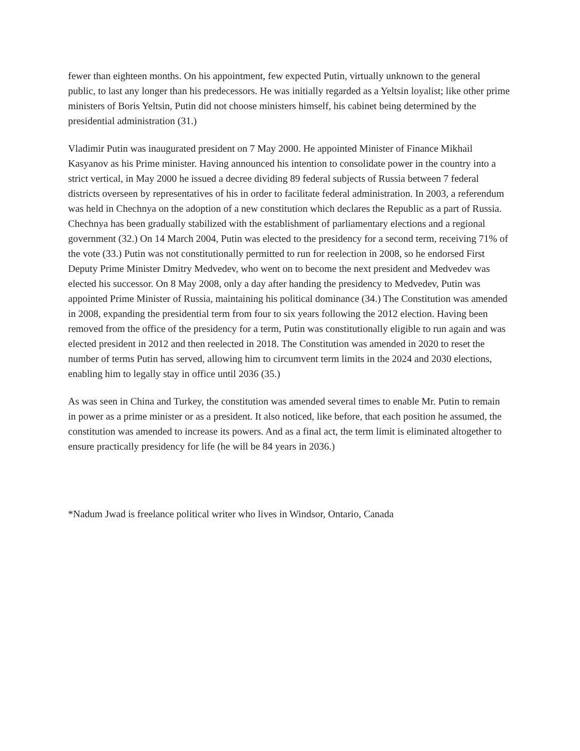fewer than eighteen months. On his appointment, few expected Putin, virtually unknown to the general public, to last any longer than his predecessors. He was initially regarded as a Yeltsin loyalist; like other prime ministers of Boris Yeltsin, Putin did not choose ministers himself, his cabinet being determined by the presidential administration (31.)
Vladimir Putin was inaugurated president on 7 May 2000. He appointed Minister of Finance Mikhail Kasyanov as his Prime minister. Having announced his intention to consolidate power in the country into a strict vertical, in May 2000 he issued a decree dividing 89 federal subjects of Russia between 7 federal districts overseen by representatives of his in order to facilitate federal administration. In 2003, a referendum was held in Chechnya on the adoption of a new constitution which declares the Republic as a part of Russia. Chechnya has been gradually stabilized with the establishment of parliamentary elections and a regional government (32.) On 14 March 2004, Putin was elected to the presidency for a second term, receiving 71% of the vote (33.) Putin was not constitutionally permitted to run for reelection in 2008, so he endorsed First Deputy Prime Minister Dmitry Medvedev, who went on to become the next president and Medvedev was elected his successor. On 8 May 2008, only a day after handing the presidency to Medvedev, Putin was appointed Prime Minister of Russia, maintaining his political dominance (34.) The Constitution was amended in 2008, expanding the presidential term from four to six years following the 2012 election. Having been removed from the office of the presidency for a term, Putin was constitutionally eligible to run again and was elected president in 2012 and then reelected in 2018. The Constitution was amended in 2020 to reset the number of terms Putin has served, allowing him to circumvent term limits in the 2024 and 2030 elections, enabling him to legally stay in office until 2036 (35.)
As was seen in China and Turkey, the constitution was amended several times to enable Mr. Putin to remain in power as a prime minister or as a president. It also noticed, like before, that each position he assumed, the constitution was amended to increase its powers. And as a final act, the term limit is eliminated altogether to ensure practically presidency for life (he will be 84 years in 2036.)
*Nadum Jwad is freelance political writer who lives in Windsor, Ontario, Canada